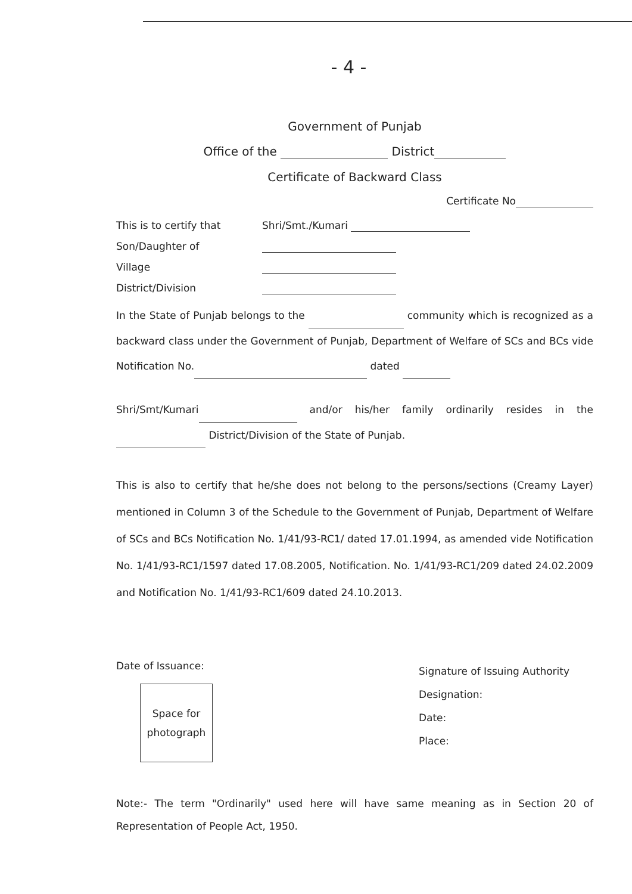- 4 -
Government of Punjab
Office of the District
Certificate of Backward Class
Certificate No
This is to certify that Shri/Smt./Kumari
Son/Daughter of
Village
District/Division
In the State of Punjab belongs to the community which is recognized as a backward class under the Government of Punjab, Department of Welfare of SCs and BCs vide Notification No. dated
Shri/Smt/Kumari and/or his/her family ordinarily resides in the District/Division of the State of Punjab.
This is also to certify that he/she does not belong to the persons/sections (Creamy Layer) mentioned in Column 3 of the Schedule to the Government of Punjab, Department of Welfare of SCs and BCs Notification No. 1/41/93-RC1/ dated 17.01.1994, as amended vide Notification No. 1/41/93-RC1/1597 dated 17.08.2005, Notification. No. 1/41/93-RC1/209 dated 24.02.2009 and Notification No. 1/41/93-RC1/609 dated 24.10.2013.
Date of Issuance:
Space for
photograph
Signature of Issuing Authority
Designation:
Date:
Place:
Note:- The term "Ordinarily" used here will have same meaning as in Section 20 of Representation of People Act, 1950.